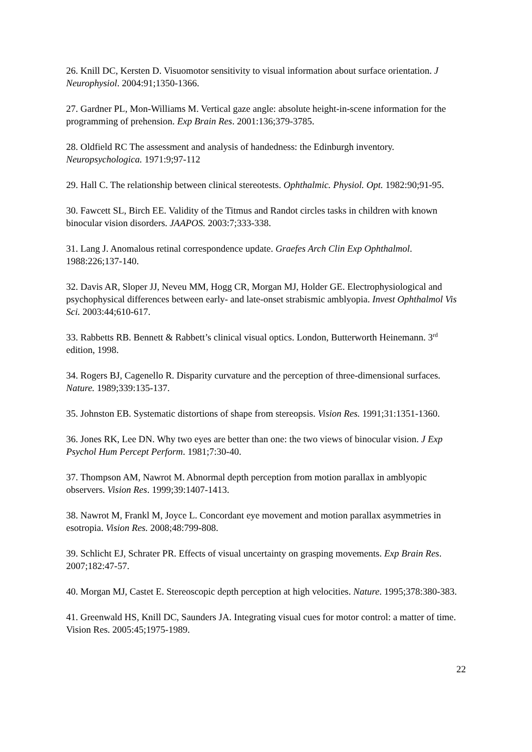26. Knill DC, Kersten D. Visuomotor sensitivity to visual information about surface orientation. J Neurophysiol. 2004:91;1350-1366.
27. Gardner PL, Mon-Williams M. Vertical gaze angle: absolute height-in-scene information for the programming of prehension. Exp Brain Res. 2001:136;379-3785.
28. Oldfield RC The assessment and analysis of handedness: the Edinburgh inventory. Neuropsychologica. 1971:9;97-112
29. Hall C. The relationship between clinical stereotests. Ophthalmic. Physiol. Opt. 1982:90;91-95.
30. Fawcett SL, Birch EE. Validity of the Titmus and Randot circles tasks in children with known binocular vision disorders. JAAPOS. 2003:7;333-338.
31. Lang J. Anomalous retinal correspondence update. Graefes Arch Clin Exp Ophthalmol. 1988:226;137-140.
32. Davis AR, Sloper JJ, Neveu MM, Hogg CR, Morgan MJ, Holder GE. Electrophysiological and psychophysical differences between early- and late-onset strabismic amblyopia. Invest Ophthalmol Vis Sci. 2003:44;610-617.
33. Rabbetts RB. Bennett & Rabbett’s clinical visual optics. London, Butterworth Heinemann. 3<sup>rd</sup> edition, 1998.
34. Rogers BJ, Cagenello R. Disparity curvature and the perception of three-dimensional surfaces. Nature. 1989;339:135-137.
35. Johnston EB. Systematic distortions of shape from stereopsis. Vision Res. 1991;31:1351-1360.
36. Jones RK, Lee DN. Why two eyes are better than one: the two views of binocular vision. J Exp Psychol Hum Percept Perform. 1981;7:30-40.
37. Thompson AM, Nawrot M. Abnormal depth perception from motion parallax in amblyopic observers. Vision Res. 1999;39:1407-1413.
38. Nawrot M, Frankl M, Joyce L. Concordant eye movement and motion parallax asymmetries in esotropia. Vision Res. 2008;48:799-808.
39. Schlicht EJ, Schrater PR. Effects of visual uncertainty on grasping movements. Exp Brain Res. 2007;182:47-57.
40. Morgan MJ, Castet E. Stereoscopic depth perception at high velocities. Nature. 1995;378:380-383.
41. Greenwald HS, Knill DC, Saunders JA. Integrating visual cues for motor control: a matter of time. Vision Res. 2005:45;1975-1989.
22